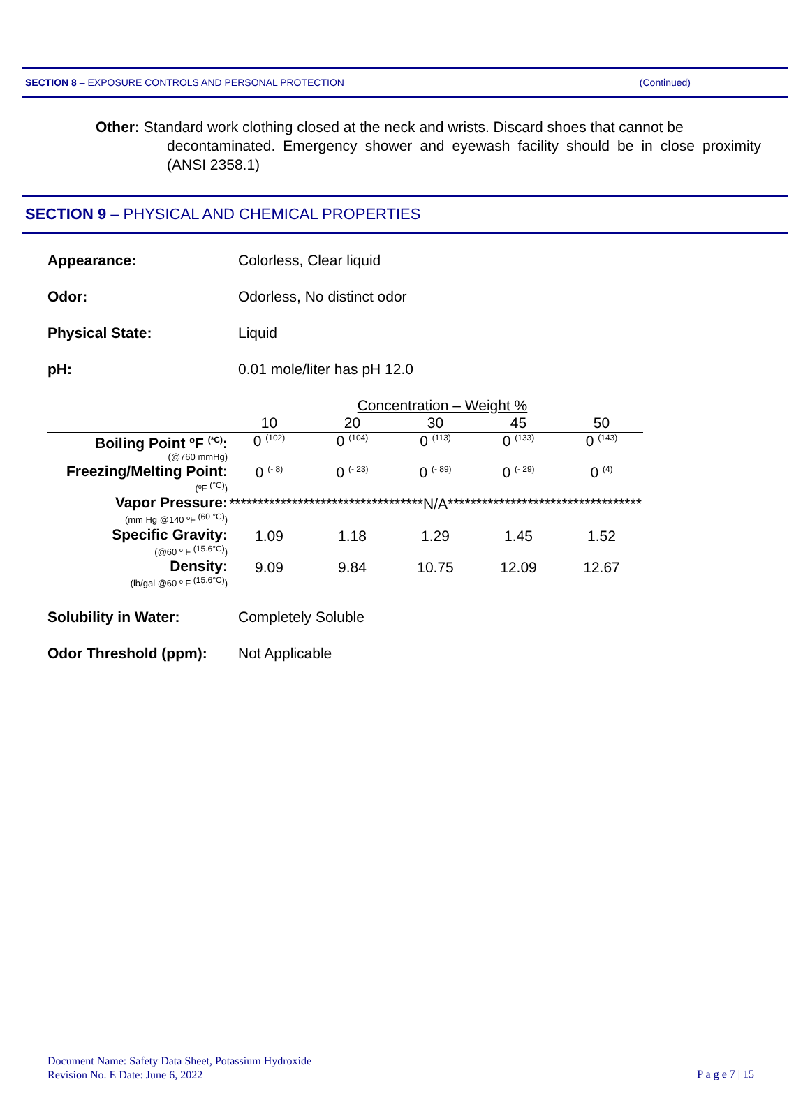SECTION 8 – EXPOSURE CONTROLS AND PERSONAL PROTECTION (Continued)
Other: Standard work clothing closed at the neck and wrists. Discard shoes that cannot be
decontaminated. Emergency shower and eyewash facility should be in close proximity (ANSI 2358.1)
SECTION 9 – PHYSICAL AND CHEMICAL PROPERTIES
Appearance: Colorless, Clear liquid
Odor: Odorless, No distinct odor
Physical State: Liquid
pH: 0.01 mole/liter has pH 12.0
| | Concentration – Weight % | | | | |
| | 10 | 20 | 30 | 45 | 50 |
| Boiling Point ºF <sup>(*C)</sup>: (@760 mmHg) | 0 <sup>(102)</sup> | 0 <sup>(104)</sup> | 0 <sup>(113)</sup> | 0 <sup>(133)</sup> | 0 <sup>(143)</sup> |
| Freezing/Melting Point: (ºF <sup>(°C)</sup>) | 0 <sup>(- 8)</sup> | 0 <sup>(- 23)</sup> | 0 <sup>(- 89)</sup> | 0 <sup>(- 29)</sup> | 0 <sup>(4)</sup> |
| Vapor Pressure: (mm Hg @140 ºF <sup>(60 °C)</sup>) | **********************************N/A********************************** | | | | |
| Specific Gravity: (@60 º F <sup>(15.6°C)</sup>) | 1.09 | 1.18 | 1.29 | 1.45 | 1.52 |
| Density: (lb/gal @60 º F <sup>(15.6°C)</sup>) | 9.09 | 9.84 | 10.75 | 12.09 | 12.67 |
Solubility in Water: Completely Soluble
Odor Threshold (ppm): Not Applicable
Document Name: Safety Data Sheet, Potassium Hydroxide
Revision No. E Date: June 6, 2022
P a g e 7 | 15